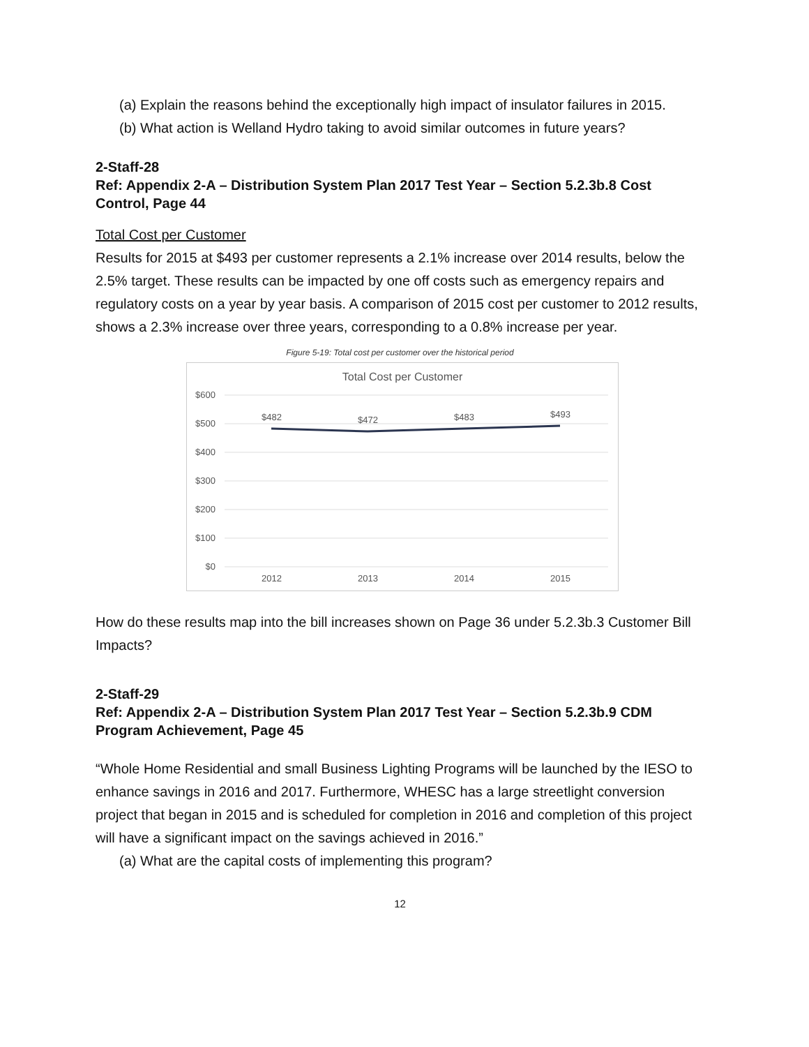(a) Explain the reasons behind the exceptionally high impact of insulator failures in 2015.
(b) What action is Welland Hydro taking to avoid similar outcomes in future years?
2-Staff-28
Ref: Appendix 2-A – Distribution System Plan 2017 Test Year – Section 5.2.3b.8 Cost Control, Page 44
Total Cost per Customer
Results for 2015 at $493 per customer represents a 2.1% increase over 2014 results, below the 2.5% target. These results can be impacted by one off costs such as emergency repairs and regulatory costs on a year by year basis. A comparison of 2015 cost per customer to 2012 results, shows a 2.3% increase over three years, corresponding to a 0.8% increase per year.
Figure 5-19: Total cost per customer over the historical period
Total Cost per Customer
$600
$500
$400
$300
$200
$100
$0
$482
$472
$483
$493
2012
2013
2014
2015
How do these results map into the bill increases shown on Page 36 under 5.2.3b.3 Customer Bill Impacts?
2-Staff-29
Ref: Appendix 2-A – Distribution System Plan 2017 Test Year – Section 5.2.3b.9 CDM Program Achievement, Page 45
“Whole Home Residential and small Business Lighting Programs will be launched by the IESO to enhance savings in 2016 and 2017. Furthermore, WHESC has a large streetlight conversion project that began in 2015 and is scheduled for completion in 2016 and completion of this project will have a significant impact on the savings achieved in 2016.”
(a) What are the capital costs of implementing this program?
12